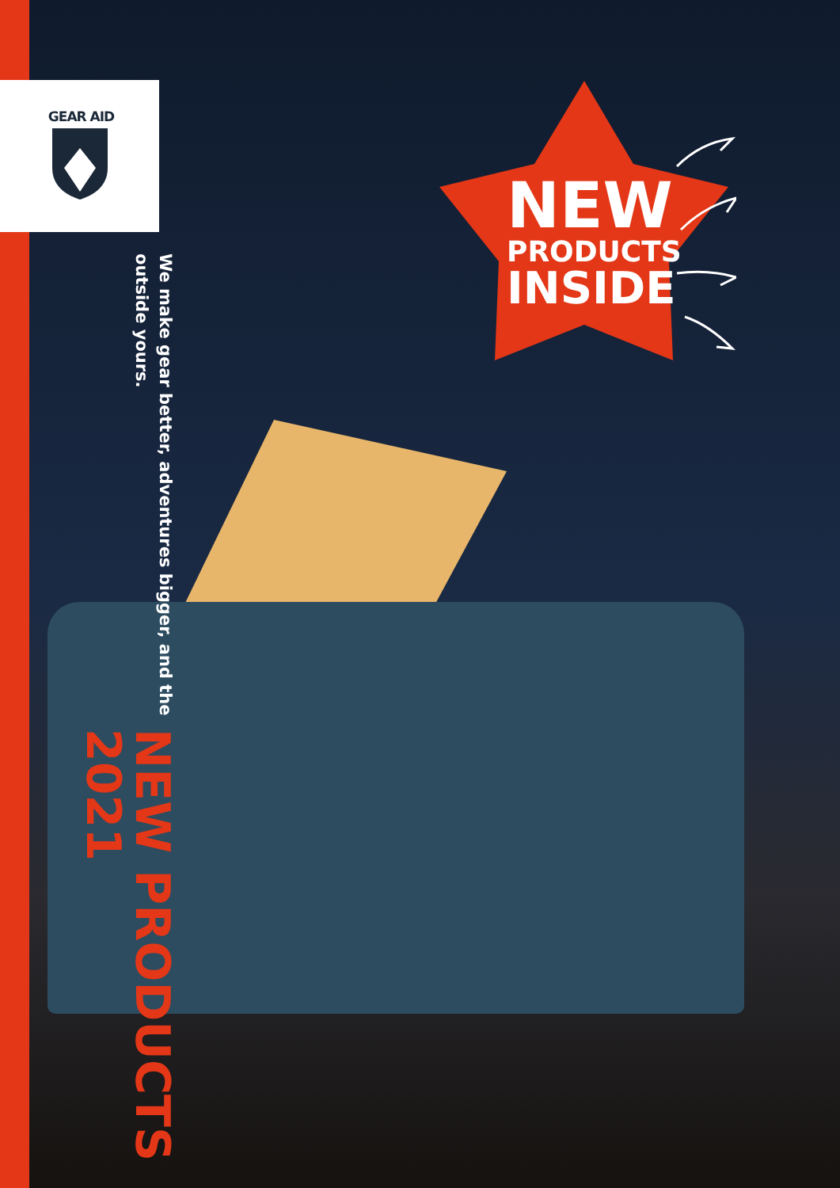GEAR AID
We make gear better, adventures bigger, and the outside yours.
NEW PRODUCTS 2021
NEW
PRODUCTS
INSIDE